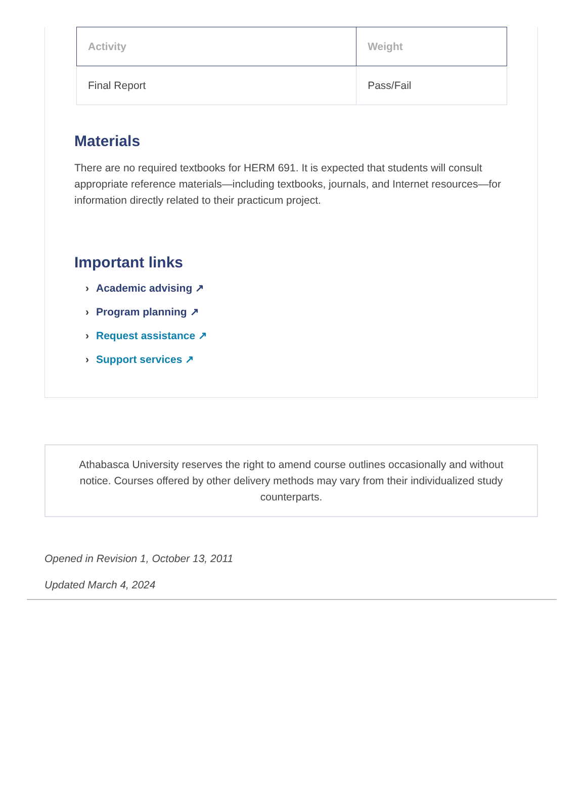| Activity | Weight |
| --- | --- |
| Final Report | Pass/Fail |
Materials
There are no required textbooks for HERM 691. It is expected that students will consult appropriate reference materials—including textbooks, journals, and Internet resources—for information directly related to their practicum project.
Important links
› Academic advising ↗
› Program planning ↗
› Request assistance ↗
› Support services ↗
Athabasca University reserves the right to amend course outlines occasionally and without notice. Courses offered by other delivery methods may vary from their individualized study counterparts.
Opened in Revision 1, October 13, 2011
Updated March 4, 2024